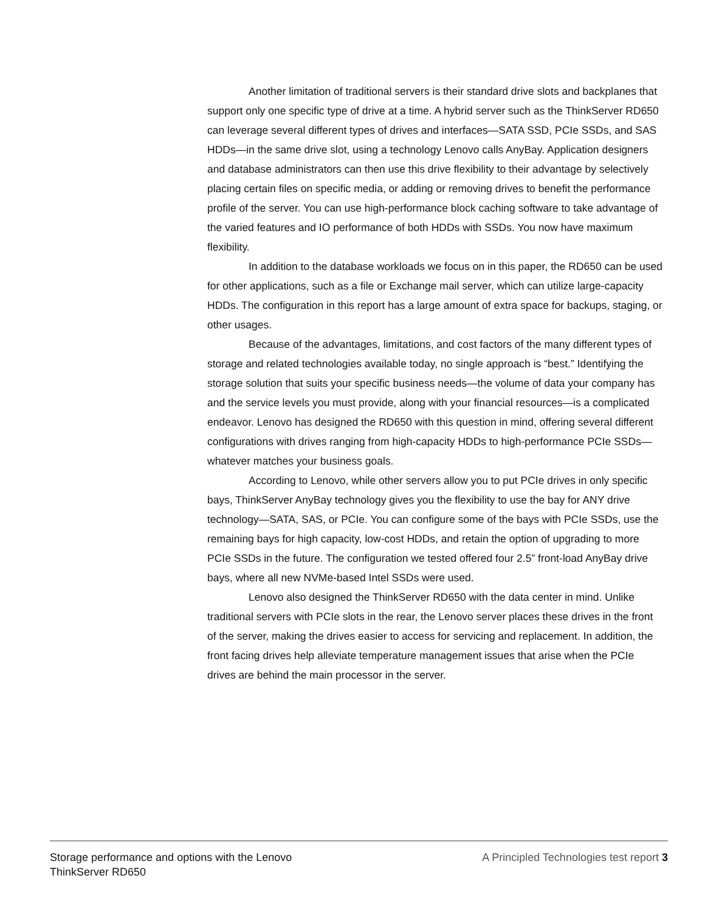Another limitation of traditional servers is their standard drive slots and backplanes that support only one specific type of drive at a time. A hybrid server such as the ThinkServer RD650 can leverage several different types of drives and interfaces—SATA SSD, PCIe SSDs, and SAS HDDs—in the same drive slot, using a technology Lenovo calls AnyBay. Application designers and database administrators can then use this drive flexibility to their advantage by selectively placing certain files on specific media, or adding or removing drives to benefit the performance profile of the server. You can use high-performance block caching software to take advantage of the varied features and IO performance of both HDDs with SSDs. You now have maximum flexibility.
In addition to the database workloads we focus on in this paper, the RD650 can be used for other applications, such as a file or Exchange mail server, which can utilize large-capacity HDDs. The configuration in this report has a large amount of extra space for backups, staging, or other usages.
Because of the advantages, limitations, and cost factors of the many different types of storage and related technologies available today, no single approach is “best.” Identifying the storage solution that suits your specific business needs—the volume of data your company has and the service levels you must provide, along with your financial resources—is a complicated endeavor. Lenovo has designed the RD650 with this question in mind, offering several different configurations with drives ranging from high-capacity HDDs to high-performance PCIe SSDs—whatever matches your business goals.
According to Lenovo, while other servers allow you to put PCIe drives in only specific bays, ThinkServer AnyBay technology gives you the flexibility to use the bay for ANY drive technology—SATA, SAS, or PCIe. You can configure some of the bays with PCIe SSDs, use the remaining bays for high capacity, low-cost HDDs, and retain the option of upgrading to more PCIe SSDs in the future. The configuration we tested offered four 2.5” front-load AnyBay drive bays, where all new NVMe-based Intel SSDs were used.
Lenovo also designed the ThinkServer RD650 with the data center in mind. Unlike traditional servers with PCIe slots in the rear, the Lenovo server places these drives in the front of the server, making the drives easier to access for servicing and replacement. In addition, the front facing drives help alleviate temperature management issues that arise when the PCIe drives are behind the main processor in the server.
Storage performance and options with the Lenovo
ThinkServer RD650
A Principled Technologies test report 3